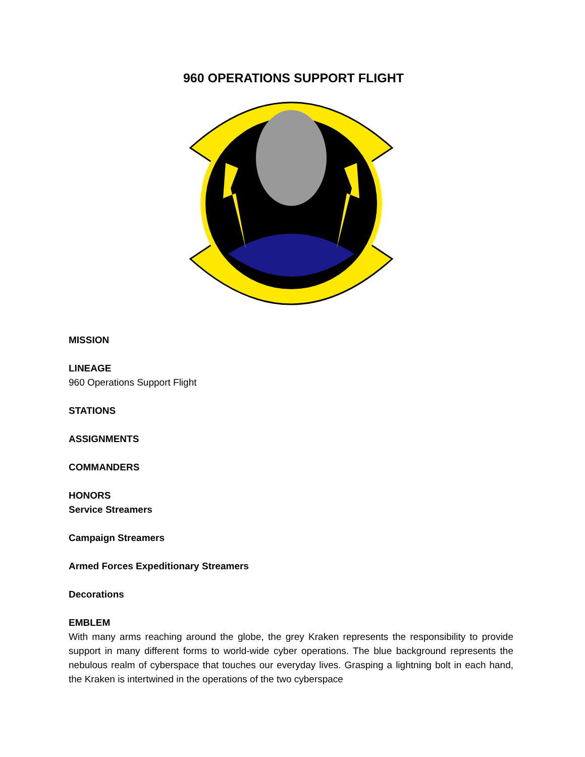960 OPERATIONS SUPPORT FLIGHT
MISSION
LINEAGE
960 Operations Support Flight
STATIONS
ASSIGNMENTS
COMMANDERS
HONORS
Service Streamers
Campaign Streamers
Armed Forces Expeditionary Streamers
Decorations
EMBLEM
With many arms reaching around the globe, the grey Kraken represents the responsibility to provide support in many different forms to world-wide cyber operations. The blue background represents the nebulous realm of cyberspace that touches our everyday lives. Grasping a lightning bolt in each hand, the Kraken is intertwined in the operations of the two cyberspace